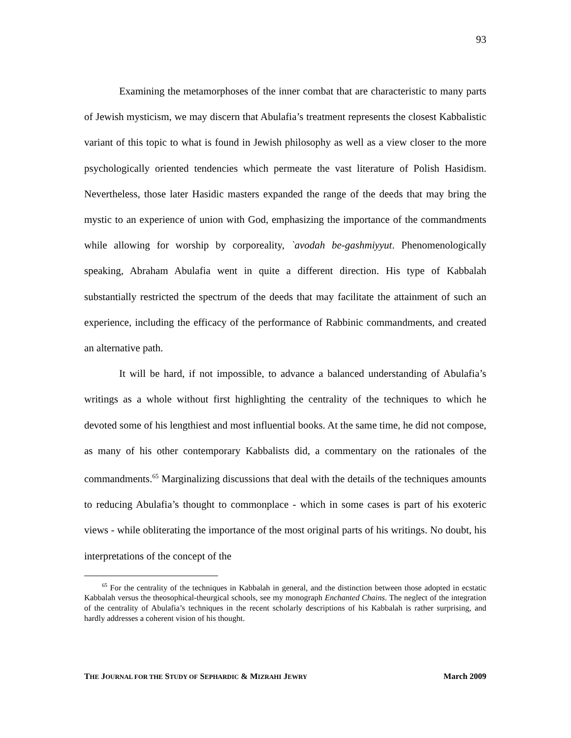93
Examining the metamorphoses of the inner combat that are characteristic to many parts of Jewish mysticism, we may discern that Abulafia’s treatment represents the closest Kabbalistic variant of this topic to what is found in Jewish philosophy as well as a view closer to the more psychologically oriented tendencies which permeate the vast literature of Polish Hasidism. Nevertheless, those later Hasidic masters expanded the range of the deeds that may bring the mystic to an experience of union with God, emphasizing the importance of the commandments while allowing for worship by corporeality, `avodah be-gashmiyyut. Phenomenologically speaking, Abraham Abulafia went in quite a different direction. His type of Kabbalah substantially restricted the spectrum of the deeds that may facilitate the attainment of such an experience, including the efficacy of the performance of Rabbinic commandments, and created an alternative path.
It will be hard, if not impossible, to advance a balanced understanding of Abulafia’s writings as a whole without first highlighting the centrality of the techniques to which he devoted some of his lengthiest and most influential books. At the same time, he did not compose, as many of his other contemporary Kabbalists did, a commentary on the rationales of the commandments.<sup>65</sup> Marginalizing discussions that deal with the details of the techniques amounts to reducing Abulafia’s thought to commonplace - which in some cases is part of his exoteric views - while obliterating the importance of the most original parts of his writings. No doubt, his interpretations of the concept of the
<sup>65</sup> For the centrality of the techniques in Kabbalah in general, and the distinction between those adopted in ecstatic Kabbalah versus the theosophical-theurgical schools, see my monograph Enchanted Chains. The neglect of the integration of the centrality of Abulafia’s techniques in the recent scholarly descriptions of his Kabbalah is rather surprising, and hardly addresses a coherent vision of his thought.
THE JOURNAL FOR THE STUDY OF SEPHARDIC & MIZRAHI JEWRY March 2009